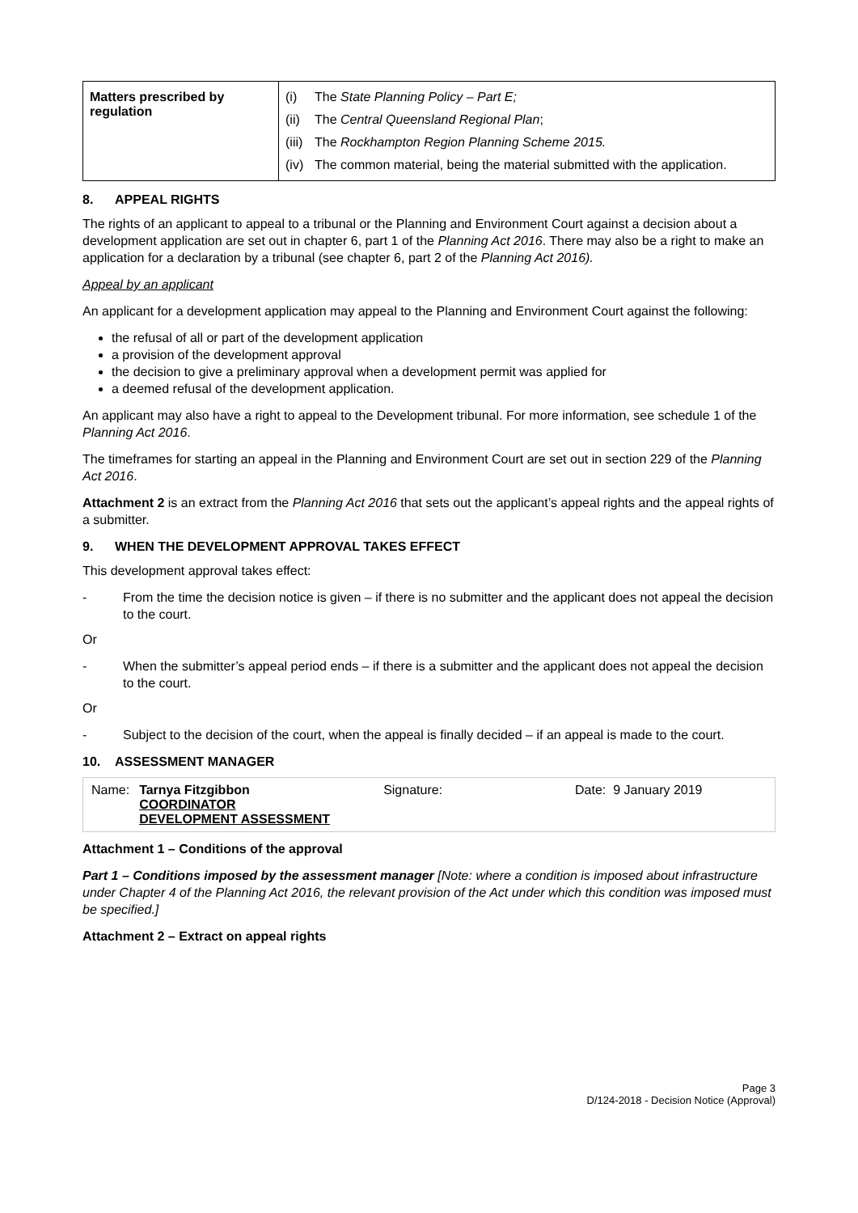| Matters prescribed by regulation | (i) The State Planning Policy – Part E; (ii) The Central Queensland Regional Plan ; (iii) The Rockhampton Region Planning Scheme 2015. (iv) The common material, being the material submitted with the application. |
8. APPEAL RIGHTS
The rights of an applicant to appeal to a tribunal or the Planning and Environment Court against a decision about a development application are set out in chapter 6, part 1 of the Planning Act 2016. There may also be a right to make an application for a declaration by a tribunal (see chapter 6, part 2 of the Planning Act 2016).
Appeal by an applicant
An applicant for a development application may appeal to the Planning and Environment Court against the following:
the refusal of all or part of the development application
a provision of the development approval
the decision to give a preliminary approval when a development permit was applied for
a deemed refusal of the development application.
An applicant may also have a right to appeal to the Development tribunal. For more information, see schedule 1 of the Planning Act 2016.
The timeframes for starting an appeal in the Planning and Environment Court are set out in section 229 of the Planning Act 2016.
Attachment 2 is an extract from the Planning Act 2016 that sets out the applicant’s appeal rights and the appeal rights of a submitter.
9. WHEN THE DEVELOPMENT APPROVAL TAKES EFFECT
This development approval takes effect:
- From the time the decision notice is given – if there is no submitter and the applicant does not appeal the decision to the court.
Or
- When the submitter’s appeal period ends – if there is a submitter and the applicant does not appeal the decision to the court.
Or
- Subject to the decision of the court, when the appeal is finally decided – if an appeal is made to the court.
10. ASSESSMENT MANAGER
Name: Tarnya Fitzgibbon
COORDINATOR
DEVELOPMENT ASSESSMENT Signature: Date: 9 January 2019
Attachment 1 – Conditions of the approval
Part 1 – Conditions imposed by the assessment manager [Note: where a condition is imposed about infrastructure under Chapter 4 of the Planning Act 2016, the relevant provision of the Act under which this condition was imposed must be specified.]
Attachment 2 – Extract on appeal rights
Page 3
D/124-2018 - Decision Notice (Approval)